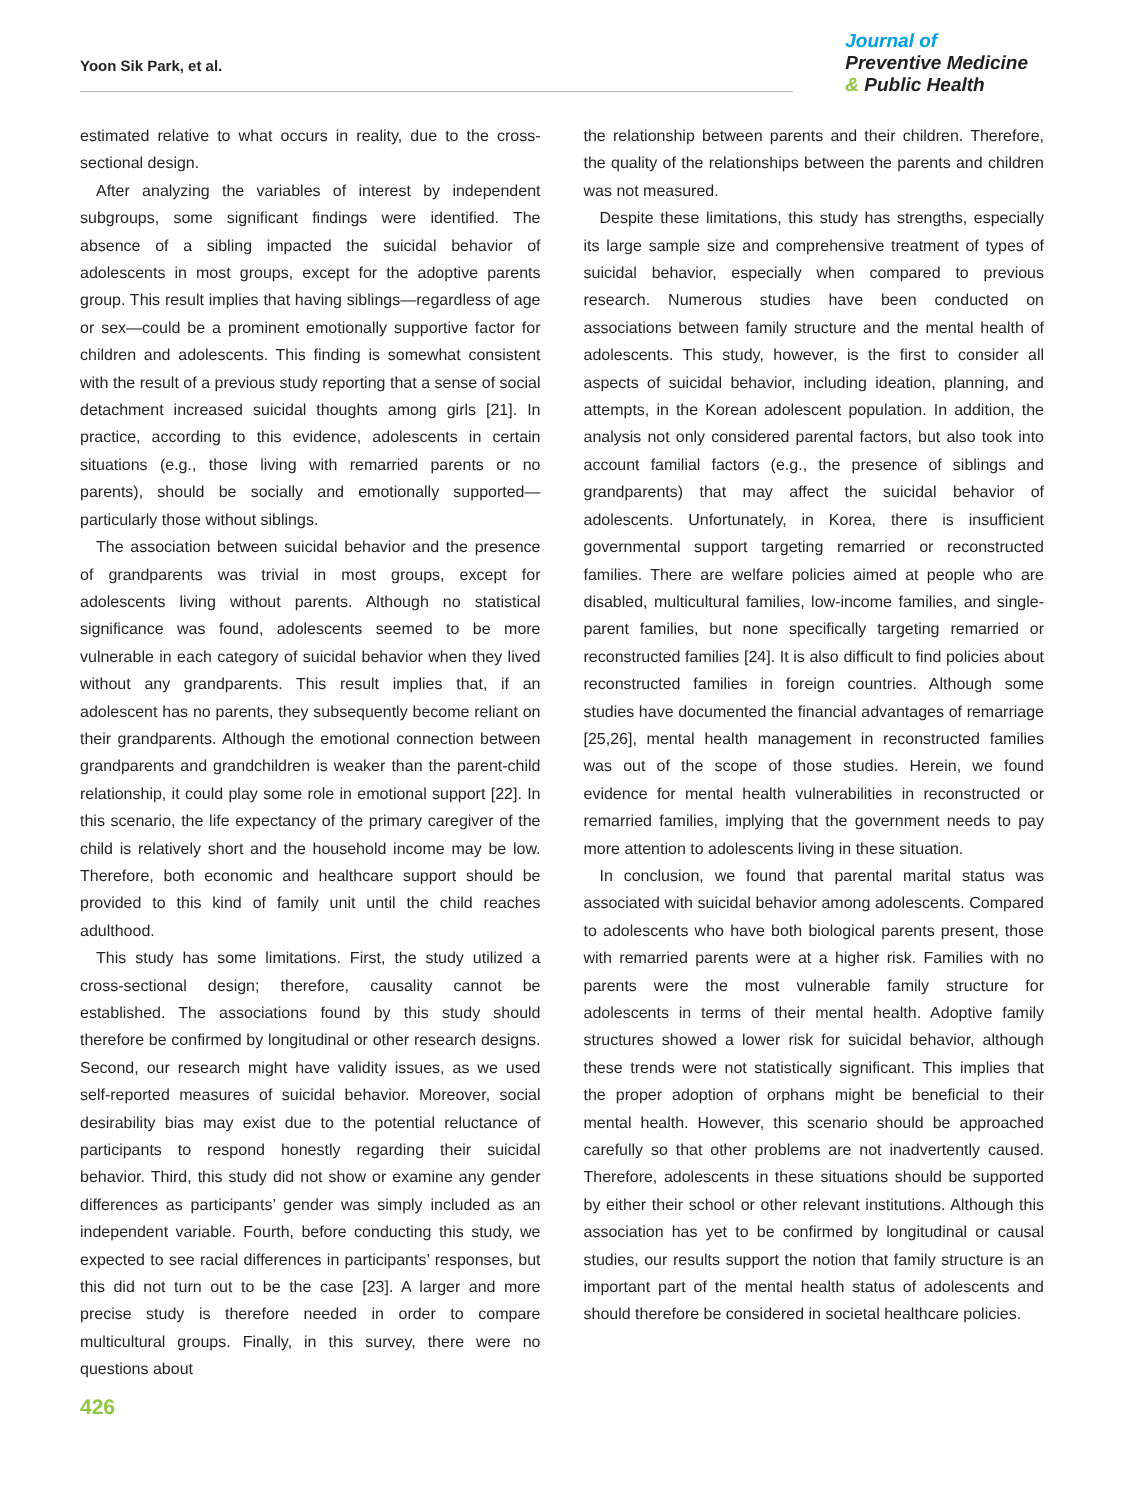Yoon Sik Park, et al.
Journal of
Preventive Medicine
& Public Health
estimated relative to what occurs in reality, due to the cross-sectional design.
After analyzing the variables of interest by independent subgroups, some significant findings were identified. The absence of a sibling impacted the suicidal behavior of adolescents in most groups, except for the adoptive parents group. This result implies that having siblings—regardless of age or sex—could be a prominent emotionally supportive factor for children and adolescents. This finding is somewhat consistent with the result of a previous study reporting that a sense of social detachment increased suicidal thoughts among girls [21]. In practice, according to this evidence, adolescents in certain situations (e.g., those living with remarried parents or no parents), should be socially and emotionally supported—particularly those without siblings.
The association between suicidal behavior and the presence of grandparents was trivial in most groups, except for adolescents living without parents. Although no statistical significance was found, adolescents seemed to be more vulnerable in each category of suicidal behavior when they lived without any grandparents. This result implies that, if an adolescent has no parents, they subsequently become reliant on their grandparents. Although the emotional connection between grandparents and grandchildren is weaker than the parent-child relationship, it could play some role in emotional support [22]. In this scenario, the life expectancy of the primary caregiver of the child is relatively short and the household income may be low. Therefore, both economic and healthcare support should be provided to this kind of family unit until the child reaches adulthood.
This study has some limitations. First, the study utilized a cross-sectional design; therefore, causality cannot be established. The associations found by this study should therefore be confirmed by longitudinal or other research designs. Second, our research might have validity issues, as we used self-reported measures of suicidal behavior. Moreover, social desirability bias may exist due to the potential reluctance of participants to respond honestly regarding their suicidal behavior. Third, this study did not show or examine any gender differences as participants’ gender was simply included as an independent variable. Fourth, before conducting this study, we expected to see racial differences in participants’ responses, but this did not turn out to be the case [23]. A larger and more precise study is therefore needed in order to compare multicultural groups. Finally, in this survey, there were no questions about
the relationship between parents and their children. Therefore, the quality of the relationships between the parents and children was not measured.
Despite these limitations, this study has strengths, especially its large sample size and comprehensive treatment of types of suicidal behavior, especially when compared to previous research. Numerous studies have been conducted on associations between family structure and the mental health of adolescents. This study, however, is the first to consider all aspects of suicidal behavior, including ideation, planning, and attempts, in the Korean adolescent population. In addition, the analysis not only considered parental factors, but also took into account familial factors (e.g., the presence of siblings and grandparents) that may affect the suicidal behavior of adolescents. Unfortunately, in Korea, there is insufficient governmental support targeting remarried or reconstructed families. There are welfare policies aimed at people who are disabled, multicultural families, low-income families, and single-parent families, but none specifically targeting remarried or reconstructed families [24]. It is also difficult to find policies about reconstructed families in foreign countries. Although some studies have documented the financial advantages of remarriage [25,26], mental health management in reconstructed families was out of the scope of those studies. Herein, we found evidence for mental health vulnerabilities in reconstructed or remarried families, implying that the government needs to pay more attention to adolescents living in these situation.
In conclusion, we found that parental marital status was associated with suicidal behavior among adolescents. Compared to adolescents who have both biological parents present, those with remarried parents were at a higher risk. Families with no parents were the most vulnerable family structure for adolescents in terms of their mental health. Adoptive family structures showed a lower risk for suicidal behavior, although these trends were not statistically significant. This implies that the proper adoption of orphans might be beneficial to their mental health. However, this scenario should be approached carefully so that other problems are not inadvertently caused. Therefore, adolescents in these situations should be supported by either their school or other relevant institutions. Although this association has yet to be confirmed by longitudinal or causal studies, our results support the notion that family structure is an important part of the mental health status of adolescents and should therefore be considered in societal healthcare policies.
426